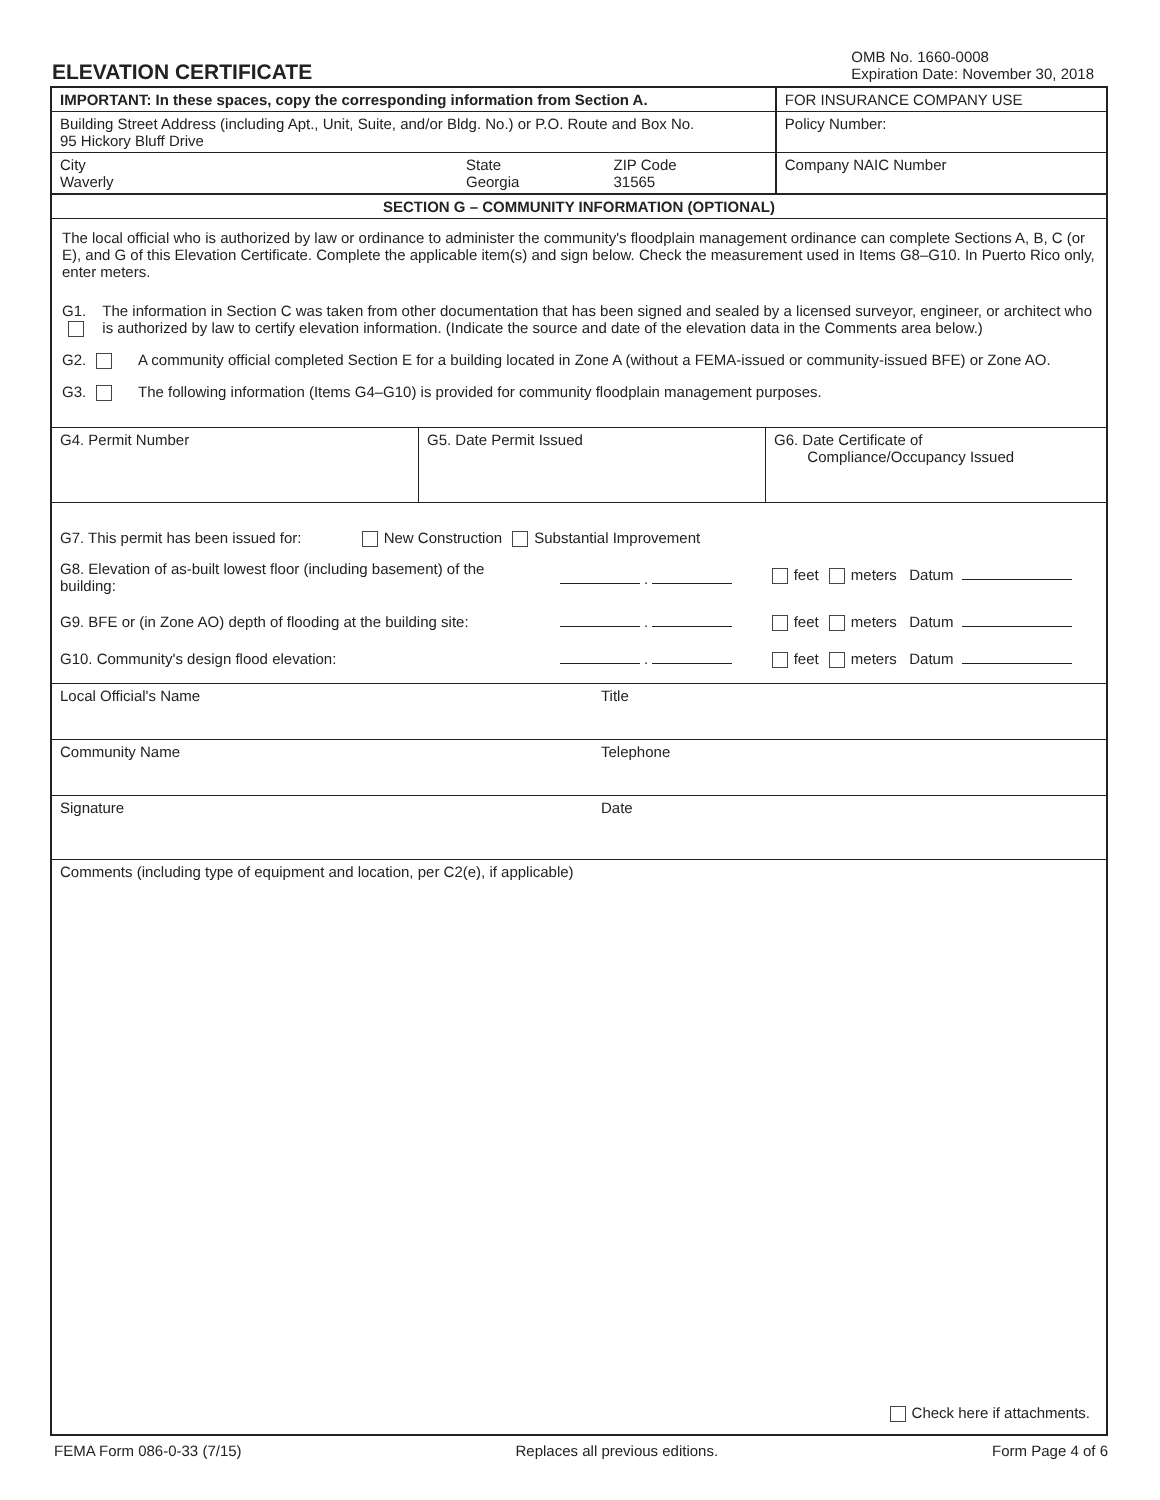ELEVATION CERTIFICATE
OMB No. 1660-0008
Expiration Date: November 30, 2018
| IMPORTANT: In these spaces, copy the corresponding information from Section A. | | | FOR INSURANCE COMPANY USE |
| Building Street Address (including Apt., Unit, Suite, and/or Bldg. No.) or P.O. Route and Box No. 95 Hickory Bluff Drive | | | Policy Number: |
| City Waverly | State Georgia | ZIP Code 31565 | Company NAIC Number |
| SECTION G – COMMUNITY INFORMATION (OPTIONAL) | | | |
The local official who is authorized by law or ordinance to administer the community's floodplain management ordinance can complete Sections A, B, C (or E), and G of this Elevation Certificate. Complete the applicable item(s) and sign below. Check the measurement used in Items G8–G10. In Puerto Rico only, enter meters.
G1. The information in Section C was taken from other documentation that has been signed and sealed by a licensed surveyor, engineer, or architect who is authorized by law to certify elevation information. (Indicate the source and date of the elevation data in the Comments area below.)
G2. A community official completed Section E for a building located in Zone A (without a FEMA-issued or community-issued BFE) or Zone AO.
G3. The following information (Items G4–G10) is provided for community floodplain management purposes.
| G4. Permit Number | G5. Date Permit Issued | G6. Date Certificate of Compliance/Occupancy Issued |
| G7. This permit has been issued for: New Construction Substantial Improvement | | |
| G8. Elevation of as-built lowest floor (including basement) of the building: | . | feet meters Datum |
| G9. BFE or (in Zone AO) depth of flooding at the building site: | . | feet meters Datum |
| G10. Community's design flood elevation: | . | feet meters Datum |
| Local Official's Name | Title |
| Community Name | Telephone |
| Signature | Date |
| Comments (including type of equipment and location, per C2(e), if applicable) | |
Check here if attachments.
FEMA Form 086-0-33 (7/15) Replaces all previous editions. Form Page 4 of 6